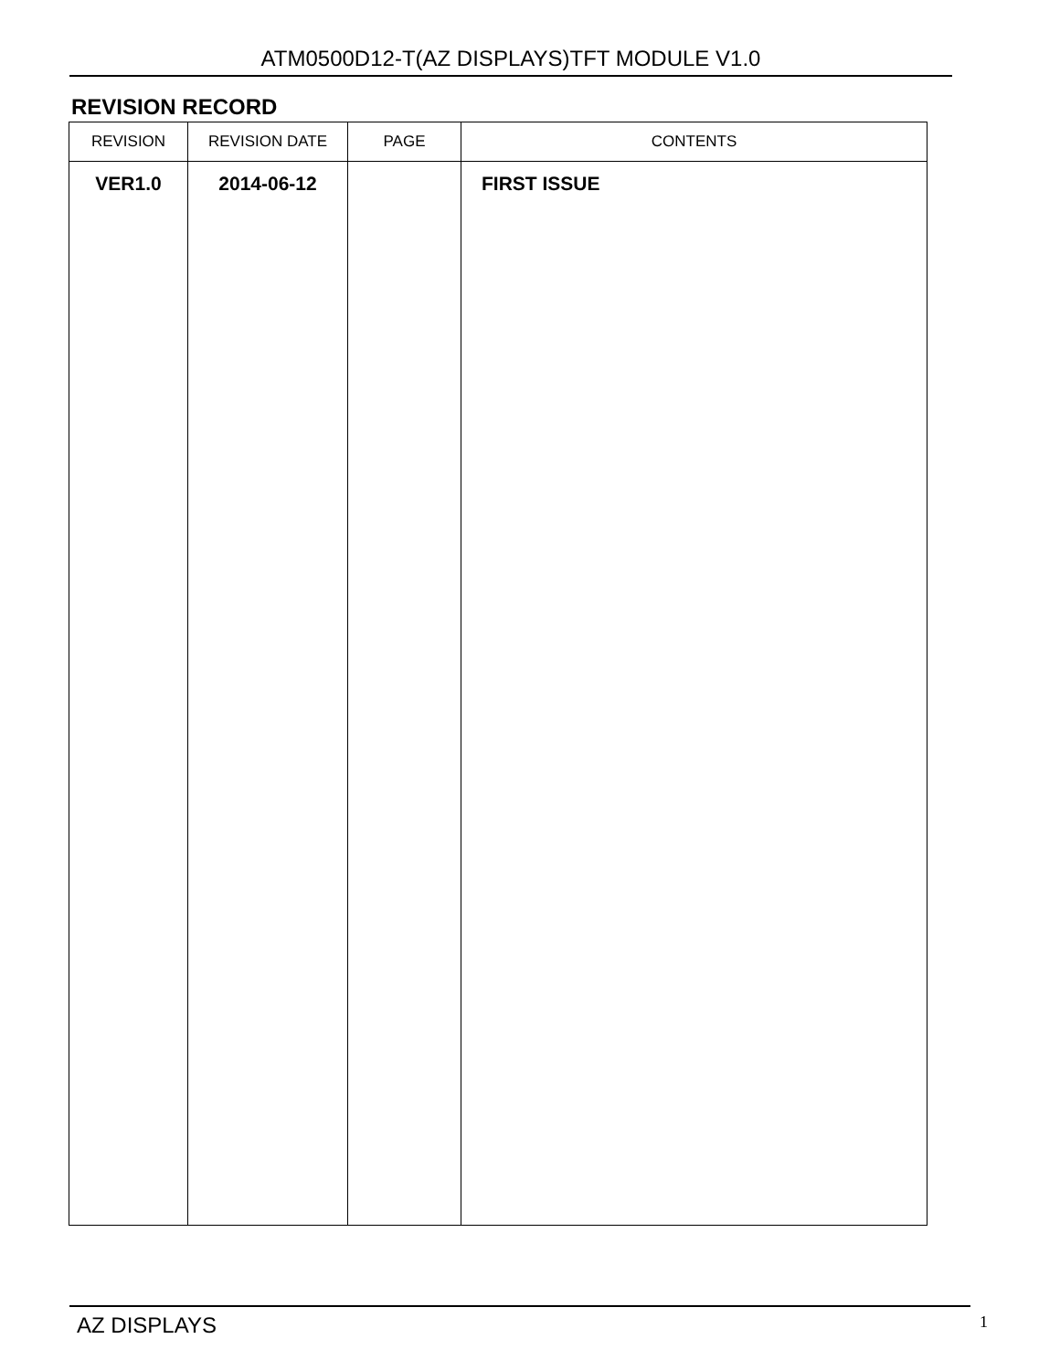ATM0500D12-T(AZ DISPLAYS)TFT MODULE V1.0
REVISION RECORD
| REVISION | REVISION DATE | PAGE | CONTENTS |
| --- | --- | --- | --- |
| VER1.0 | 2014-06-12 | | FIRST ISSUE |
AZ DISPLAYS 1